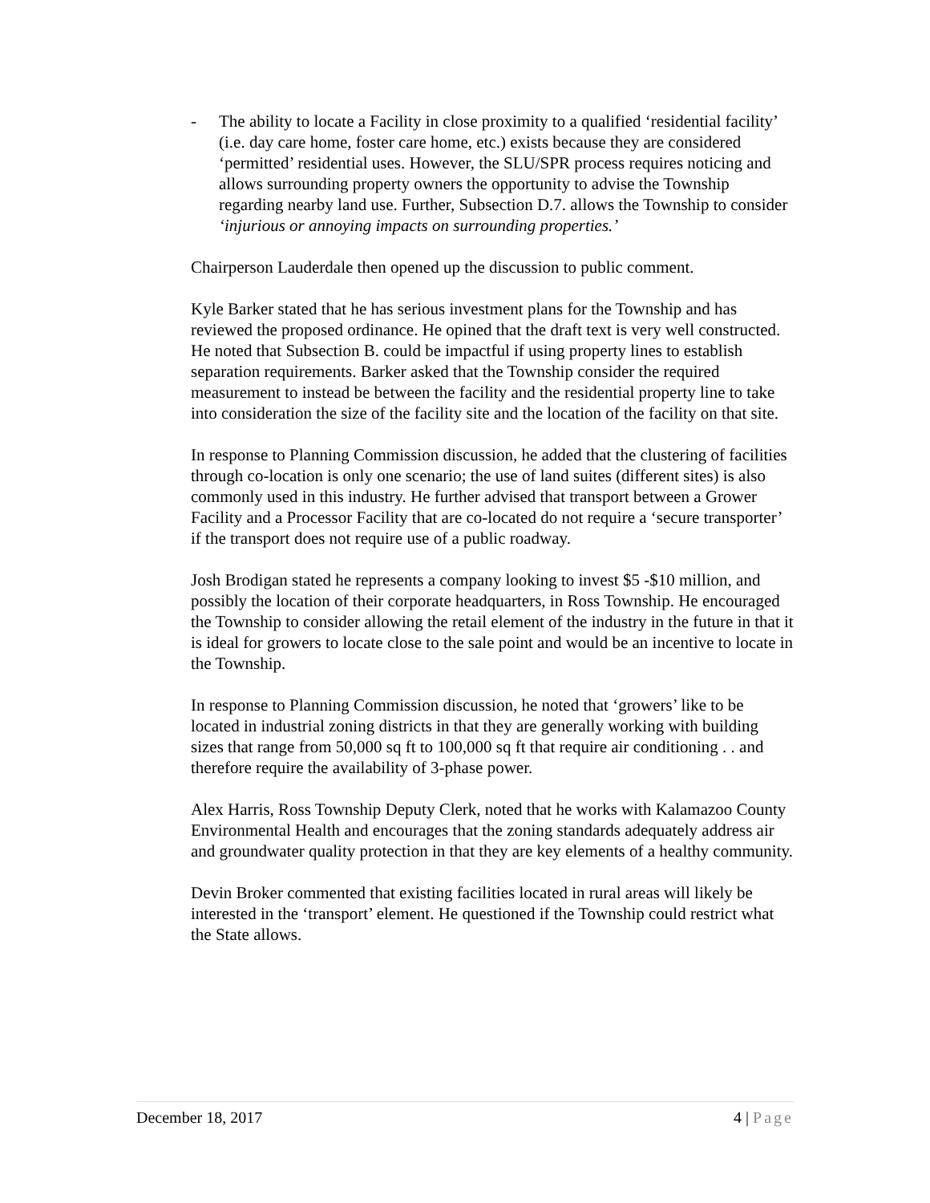- The ability to locate a Facility in close proximity to a qualified ‘residential facility’ (i.e. day care home, foster care home, etc.) exists because they are considered ‘permitted’ residential uses. However, the SLU/SPR process requires noticing and allows surrounding property owners the opportunity to advise the Township regarding nearby land use. Further, Subsection D.7. allows the Township to consider ‘injurious or annoying impacts on surrounding properties.’
Chairperson Lauderdale then opened up the discussion to public comment.
Kyle Barker stated that he has serious investment plans for the Township and has reviewed the proposed ordinance. He opined that the draft text is very well constructed. He noted that Subsection B. could be impactful if using property lines to establish separation requirements. Barker asked that the Township consider the required measurement to instead be between the facility and the residential property line to take into consideration the size of the facility site and the location of the facility on that site.
In response to Planning Commission discussion, he added that the clustering of facilities through co-location is only one scenario; the use of land suites (different sites) is also commonly used in this industry. He further advised that transport between a Grower Facility and a Processor Facility that are co-located do not require a ‘secure transporter’ if the transport does not require use of a public roadway.
Josh Brodigan stated he represents a company looking to invest $5 -$10 million, and possibly the location of their corporate headquarters, in Ross Township. He encouraged the Township to consider allowing the retail element of the industry in the future in that it is ideal for growers to locate close to the sale point and would be an incentive to locate in the Township.
In response to Planning Commission discussion, he noted that ‘growers’ like to be located in industrial zoning districts in that they are generally working with building sizes that range from 50,000 sq ft to 100,000 sq ft that require air conditioning . . and therefore require the availability of 3-phase power.
Alex Harris, Ross Township Deputy Clerk, noted that he works with Kalamazoo County Environmental Health and encourages that the zoning standards adequately address air and groundwater quality protection in that they are key elements of a healthy community.
Devin Broker commented that existing facilities located in rural areas will likely be interested in the ‘transport’ element. He questioned if the Township could restrict what the State allows.
December 18, 2017 4 | Page